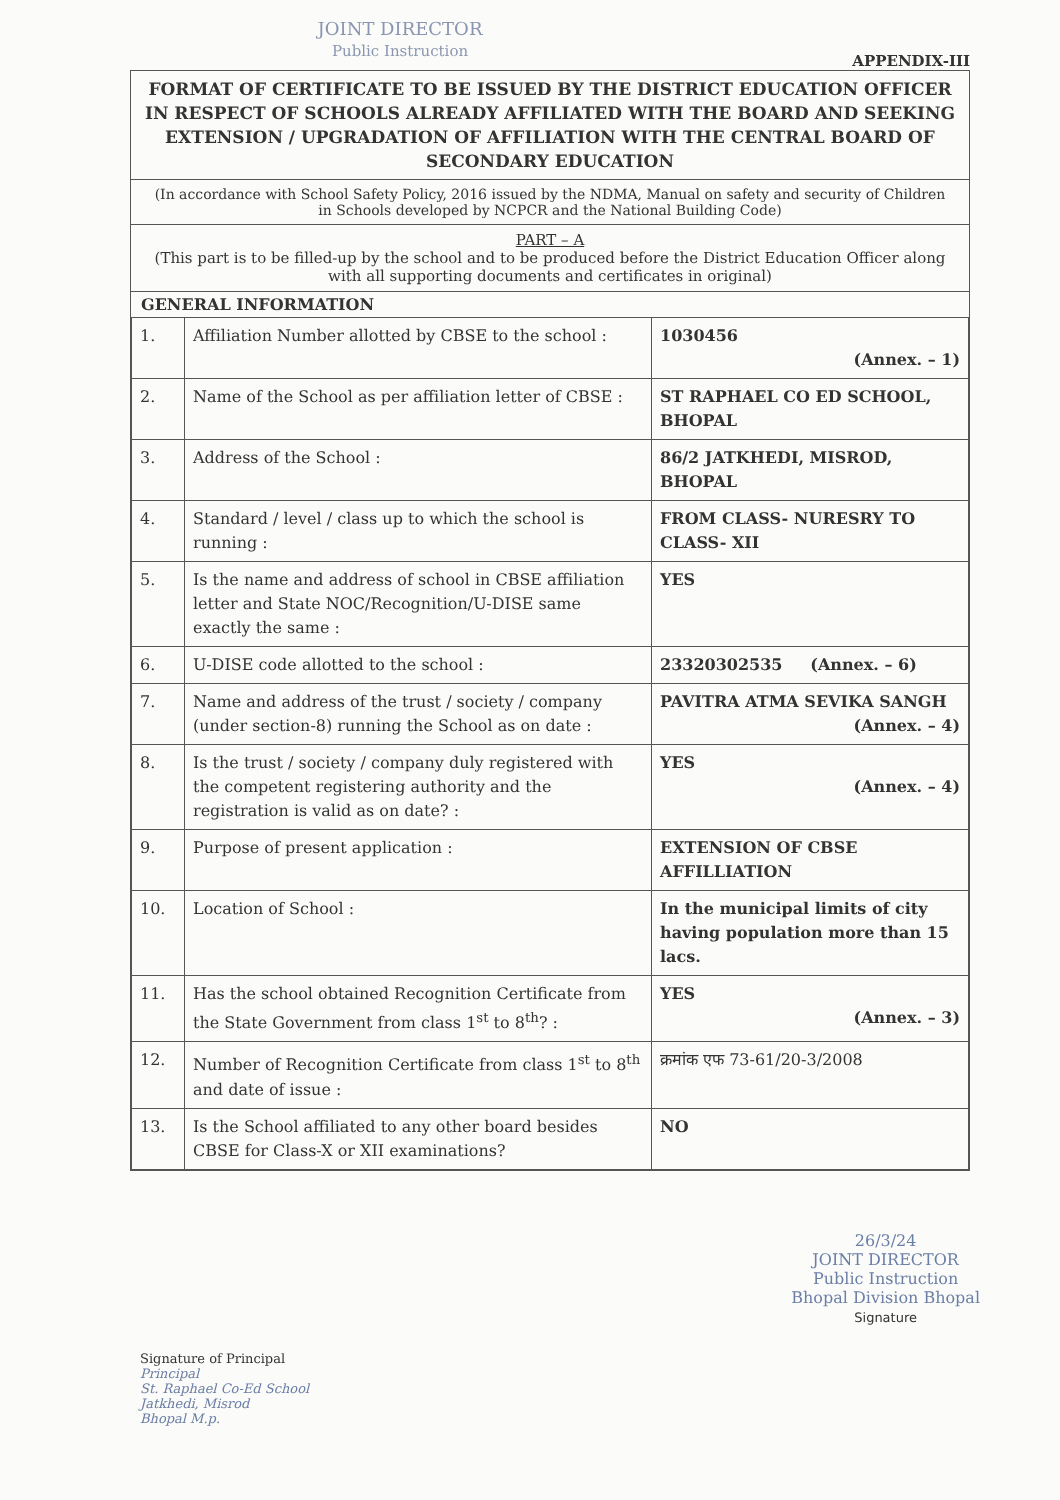JOINT DIRECTOR
Public Instruction
APPENDIX-III
FORMAT OF CERTIFICATE TO BE ISSUED BY THE DISTRICT EDUCATION OFFICER IN RESPECT OF SCHOOLS ALREADY AFFILIATED WITH THE BOARD AND SEEKING EXTENSION / UPGRADATION OF AFFILIATION WITH THE CENTRAL BOARD OF SECONDARY EDUCATION
(In accordance with School Safety Policy, 2016 issued by the NDMA, Manual on safety and security of Children in Schools developed by NCPCR and the National Building Code)
PART – A
(This part is to be filled-up by the school and to be produced before the District Education Officer along with all supporting documents and certificates in original)
GENERAL INFORMATION
| 1. | Affiliation Number allotted by CBSE to the school : | 1030456 (Annex. – 1) |
| 2. | Name of the School as per affiliation letter of CBSE : | ST RAPHAEL CO ED SCHOOL, BHOPAL |
| 3. | Address of the School : | 86/2 JATKHEDI, MISROD, BHOPAL |
| 4. | Standard / level / class up to which the school is running : | FROM CLASS- NURESRY TO CLASS- XII |
| 5. | Is the name and address of school in CBSE affiliation letter and State NOC/Recognition/U-DISE same exactly the same : | YES |
| 6. | U-DISE code allotted to the school : | 23320302535 (Annex. – 6) |
| 7. | Name and address of the trust / society / company (under section-8) running the School as on date : | PAVITRA ATMA SEVIKA SANGH (Annex. – 4) |
| 8. | Is the trust / society / company duly registered with the competent registering authority and the registration is valid as on date? : | YES (Annex. – 4) |
| 9. | Purpose of present application : | EXTENSION OF CBSE AFFILLIATION |
| 10. | Location of School : | In the municipal limits of city having population more than 15 lacs. |
| 11. | Has the school obtained Recognition Certificate from the State Government from class 1<sup>st</sup> to 8<sup>th</sup>? : | YES (Annex. – 3) |
| 12. | Number of Recognition Certificate from class 1<sup>st</sup> to 8<sup>th</sup> and date of issue : | क्रमांक एफ 73-61/20-3/2008 |
| 13. | Is the School affiliated to any other board besides CBSE for Class-X or XII examinations? | NO |
Signature of Principal
Principal
St. Raphael Co-Ed School
Jatkhedi, Misrod
Bhopal M.p.
26/3/24
JOINT DIRECTOR
Public Instruction
Bhopal Division Bhopal
Signature